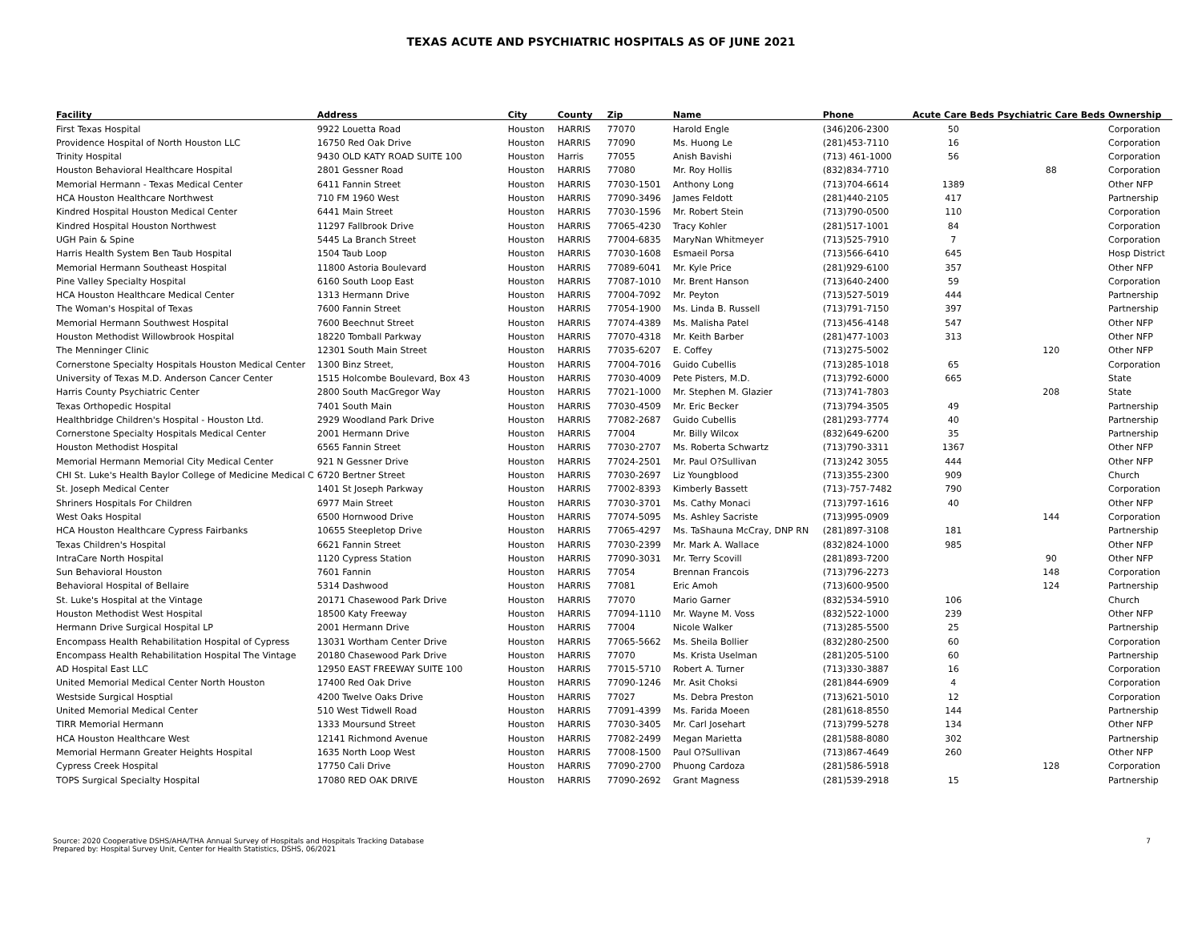TEXAS ACUTE AND PSYCHIATRIC HOSPITALS AS OF JUNE 2021
| Facility | Address | City | County | Zip | Name | Phone | Acute Care Beds | Psychiatric Care Beds | Ownership |
| --- | --- | --- | --- | --- | --- | --- | --- | --- | --- |
| First Texas Hospital | 9922 Louetta Road | Houston | HARRIS | 77070 | Harold Engle | (346)206-2300 | 50 | | Corporation |
| Providence Hospital of North Houston LLC | 16750 Red Oak Drive | Houston | HARRIS | 77090 | Ms. Huong Le | (281)453-7110 | 16 | | Corporation |
| Trinity Hospital | 9430 OLD KATY ROAD SUITE 100 | Houston | Harris | 77055 | Anish Bavishi | (713) 461-1000 | 56 | | Corporation |
| Houston Behavioral Healthcare Hospital | 2801 Gessner Road | Houston | HARRIS | 77080 | Mr. Roy Hollis | (832)834-7710 | | 88 | Corporation |
| Memorial Hermann - Texas Medical Center | 6411 Fannin Street | Houston | HARRIS | 77030-1501 | Anthony Long | (713)704-6614 | 1389 | | Other NFP |
| HCA Houston Healthcare Northwest | 710 FM 1960 West | Houston | HARRIS | 77090-3496 | James Feldott | (281)440-2105 | 417 | | Partnership |
| Kindred Hospital Houston Medical Center | 6441 Main Street | Houston | HARRIS | 77030-1596 | Mr. Robert Stein | (713)790-0500 | 110 | | Corporation |
| Kindred Hospital Houston Northwest | 11297 Fallbrook Drive | Houston | HARRIS | 77065-4230 | Tracy Kohler | (281)517-1001 | 84 | | Corporation |
| UGH Pain & Spine | 5445 La Branch Street | Houston | HARRIS | 77004-6835 | MaryNan Whitmeyer | (713)525-7910 | 7 | | Corporation |
| Harris Health System Ben Taub Hospital | 1504 Taub Loop | Houston | HARRIS | 77030-1608 | Esmaeil Porsa | (713)566-6410 | 645 | | Hosp District |
| Memorial Hermann Southeast Hospital | 11800 Astoria Boulevard | Houston | HARRIS | 77089-6041 | Mr. Kyle Price | (281)929-6100 | 357 | | Other NFP |
| Pine Valley Specialty Hospital | 6160 South Loop East | Houston | HARRIS | 77087-1010 | Mr. Brent Hanson | (713)640-2400 | 59 | | Corporation |
| HCA Houston Healthcare Medical Center | 1313 Hermann Drive | Houston | HARRIS | 77004-7092 | Mr. Peyton | (713)527-5019 | 444 | | Partnership |
| The Woman's Hospital of Texas | 7600 Fannin Street | Houston | HARRIS | 77054-1900 | Ms. Linda B. Russell | (713)791-7150 | 397 | | Partnership |
| Memorial Hermann Southwest Hospital | 7600 Beechnut Street | Houston | HARRIS | 77074-4389 | Ms. Malisha Patel | (713)456-4148 | 547 | | Other NFP |
| Houston Methodist Willowbrook Hospital | 18220 Tomball Parkway | Houston | HARRIS | 77070-4318 | Mr. Keith Barber | (281)477-1003 | 313 | | Other NFP |
| The Menninger Clinic | 12301 South Main Street | Houston | HARRIS | 77035-6207 | E. Coffey | (713)275-5002 | | 120 | Other NFP |
| Cornerstone Specialty Hospitals Houston Medical Center | 1300 Binz Street, | Houston | HARRIS | 77004-7016 | Guido Cubellis | (713)285-1018 | 65 | | Corporation |
| University of Texas M.D. Anderson Cancer Center | 1515 Holcombe Boulevard, Box 43 | Houston | HARRIS | 77030-4009 | Pete Pisters, M.D. | (713)792-6000 | 665 | | State |
| Harris County Psychiatric Center | 2800 South MacGregor Way | Houston | HARRIS | 77021-1000 | Mr. Stephen M. Glazier | (713)741-7803 | | 208 | State |
| Texas Orthopedic Hospital | 7401 South Main | Houston | HARRIS | 77030-4509 | Mr. Eric Becker | (713)794-3505 | 49 | | Partnership |
| Healthbridge Children's Hospital - Houston Ltd. | 2929 Woodland Park Drive | Houston | HARRIS | 77082-2687 | Guido Cubellis | (281)293-7774 | 40 | | Partnership |
| Cornerstone Specialty Hospitals Medical Center | 2001 Hermann Drive | Houston | HARRIS | 77004 | Mr. Billy Wilcox | (832)649-6200 | 35 | | Partnership |
| Houston Methodist Hospital | 6565 Fannin Street | Houston | HARRIS | 77030-2707 | Ms. Roberta Schwartz | (713)790-3311 | 1367 | | Other NFP |
| Memorial Hermann Memorial City Medical Center | 921 N Gessner Drive | Houston | HARRIS | 77024-2501 | Mr. Paul O?Sullivan | (713)242 3055 | 444 | | Other NFP |
| CHI St. Luke's Health Baylor College of Medicine Medical C | 6720 Bertner Street | Houston | HARRIS | 77030-2697 | Liz Youngblood | (713)355-2300 | 909 | | Church |
| St. Joseph Medical Center | 1401 St Joseph Parkway | Houston | HARRIS | 77002-8393 | Kimberly Bassett | (713)-757-7482 | 790 | | Corporation |
| Shriners Hospitals For Children | 6977 Main Street | Houston | HARRIS | 77030-3701 | Ms. Cathy Monaci | (713)797-1616 | 40 | | Other NFP |
| West Oaks Hospital | 6500 Hornwood Drive | Houston | HARRIS | 77074-5095 | Ms. Ashley Sacriste | (713)995-0909 | | 144 | Corporation |
| HCA Houston Healthcare Cypress Fairbanks | 10655 Steepletop Drive | Houston | HARRIS | 77065-4297 | Ms. TaShauna McCray, DNP RN | (281)897-3108 | 181 | | Partnership |
| Texas Children's Hospital | 6621 Fannin Street | Houston | HARRIS | 77030-2399 | Mr. Mark A. Wallace | (832)824-1000 | 985 | | Other NFP |
| IntraCare North Hospital | 1120 Cypress Station | Houston | HARRIS | 77090-3031 | Mr. Terry Scovill | (281)893-7200 | | 90 | Other NFP |
| Sun Behavioral Houston | 7601 Fannin | Houston | HARRIS | 77054 | Brennan Francois | (713)796-2273 | | 148 | Corporation |
| Behavioral Hospital of Bellaire | 5314 Dashwood | Houston | HARRIS | 77081 | Eric Amoh | (713)600-9500 | | 124 | Partnership |
| St. Luke's Hospital at the Vintage | 20171 Chasewood Park Drive | Houston | HARRIS | 77070 | Mario Garner | (832)534-5910 | 106 | | Church |
| Houston Methodist West Hospital | 18500 Katy Freeway | Houston | HARRIS | 77094-1110 | Mr. Wayne M. Voss | (832)522-1000 | 239 | | Other NFP |
| Hermann Drive Surgical Hospital LP | 2001 Hermann Drive | Houston | HARRIS | 77004 | Nicole Walker | (713)285-5500 | 25 | | Partnership |
| Encompass Health Rehabilitation Hospital of Cypress | 13031 Wortham Center Drive | Houston | HARRIS | 77065-5662 | Ms. Sheila Bollier | (832)280-2500 | 60 | | Corporation |
| Encompass Health Rehabilitation Hospital The Vintage | 20180 Chasewood Park Drive | Houston | HARRIS | 77070 | Ms. Krista Uselman | (281)205-5100 | 60 | | Partnership |
| AD Hospital East LLC | 12950 EAST FREEWAY SUITE 100 | Houston | HARRIS | 77015-5710 | Robert A. Turner | (713)330-3887 | 16 | | Corporation |
| United Memorial Medical Center North Houston | 17400 Red Oak Drive | Houston | HARRIS | 77090-1246 | Mr. Asit Choksi | (281)844-6909 | 4 | | Corporation |
| Westside Surgical Hosptial | 4200 Twelve Oaks Drive | Houston | HARRIS | 77027 | Ms. Debra Preston | (713)621-5010 | 12 | | Corporation |
| United Memorial Medical Center | 510 West Tidwell Road | Houston | HARRIS | 77091-4399 | Ms. Farida Moeen | (281)618-8550 | 144 | | Partnership |
| TIRR Memorial Hermann | 1333 Moursund Street | Houston | HARRIS | 77030-3405 | Mr. Carl Josehart | (713)799-5278 | 134 | | Other NFP |
| HCA Houston Healthcare West | 12141 Richmond Avenue | Houston | HARRIS | 77082-2499 | Megan Marietta | (281)588-8080 | 302 | | Partnership |
| Memorial Hermann Greater Heights Hospital | 1635 North Loop West | Houston | HARRIS | 77008-1500 | Paul O?Sullivan | (713)867-4649 | 260 | | Other NFP |
| Cypress Creek Hospital | 17750 Cali Drive | Houston | HARRIS | 77090-2700 | Phuong Cardoza | (281)586-5918 | | 128 | Corporation |
| TOPS Surgical Specialty Hospital | 17080 RED OAK DRIVE | Houston | HARRIS | 77090-2692 | Grant Magness | (281)539-2918 | 15 | | Partnership |
Source: 2020 Cooperative DSHS/AHA/THA Annual Survey of Hospitals and Hospitals Tracking Database
Prepared by: Hospital Survey Unit, Center for Health Statistics, DSHS, 06/2021
7